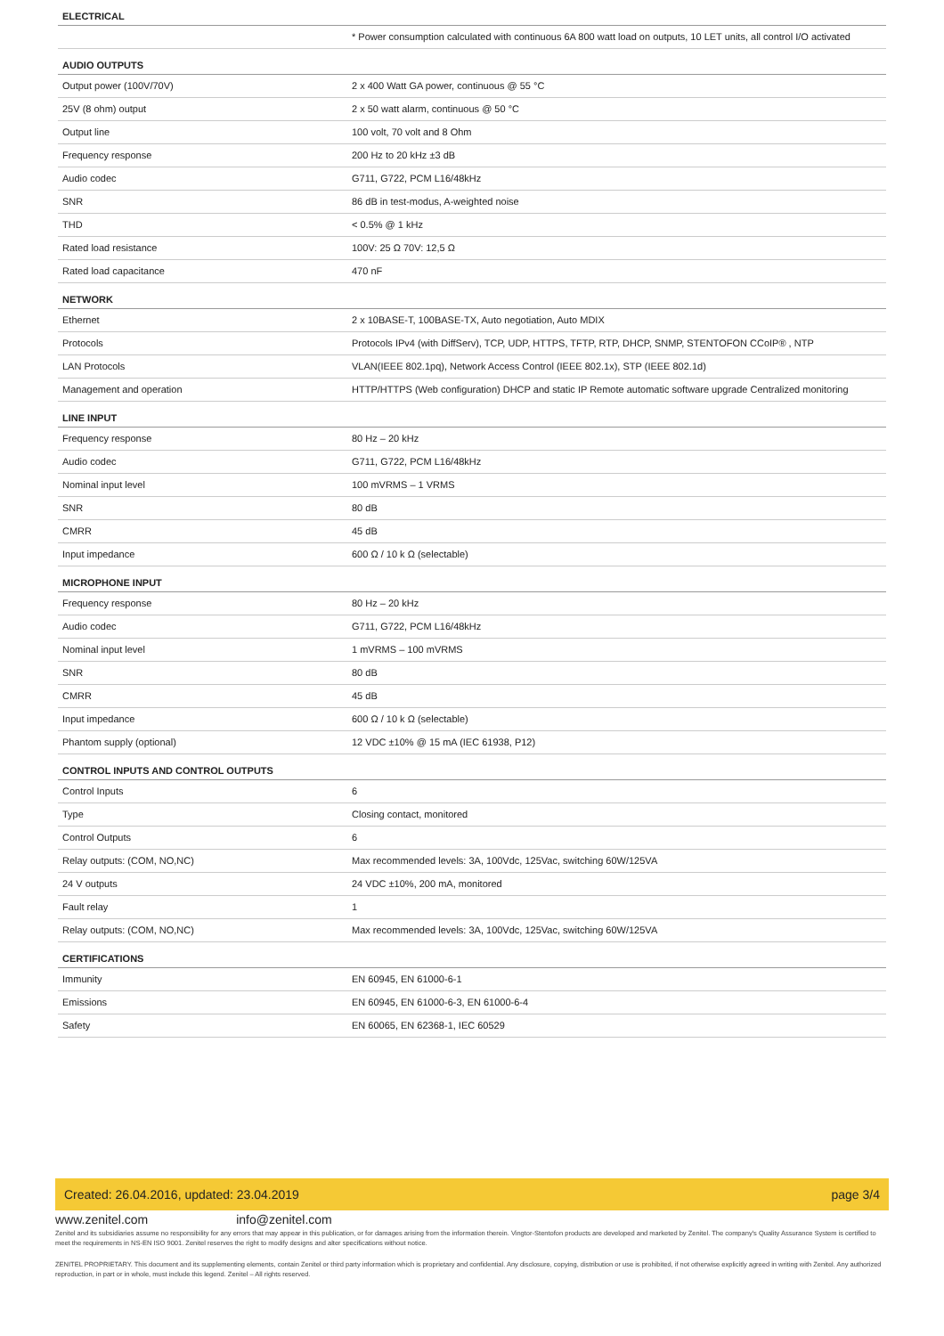| ELECTRICAL | |
| --- | --- |
| | * Power consumption calculated with continuous 6A 800 watt load on outputs, 10 LET units, all control I/O activated |
| AUDIO OUTPUTS | |
| Output power (100V/70V) | 2 x 400 Watt GA power, continuous @ 55 °C |
| 25V (8 ohm) output | 2 x 50 watt alarm, continuous @ 50 °C |
| Output line | 100 volt, 70 volt and 8 Ohm |
| Frequency response | 200 Hz to 20 kHz ±3 dB |
| Audio codec | G711, G722, PCM L16/48kHz |
| SNR | 86 dB in test-modus, A-weighted noise |
| THD | < 0.5% @ 1 kHz |
| Rated load resistance | 100V: 25 Ω 70V: 12,5 Ω |
| Rated load capacitance | 470 nF |
| NETWORK | |
| Ethernet | 2 x 10BASE-T, 100BASE-TX, Auto negotiation, Auto MDIX |
| Protocols | Protocols IPv4 (with DiffServ), TCP, UDP, HTTPS, TFTP, RTP, DHCP, SNMP, STENTOFON CCoIP® , NTP |
| LAN Protocols | VLAN(IEEE 802.1pq), Network Access Control (IEEE 802.1x), STP (IEEE 802.1d) |
| Management and operation | HTTP/HTTPS (Web configuration) DHCP and static IP Remote automatic software upgrade Centralized monitoring |
| LINE INPUT | |
| Frequency response | 80 Hz – 20 kHz |
| Audio codec | G711, G722, PCM L16/48kHz |
| Nominal input level | 100 mVRMS – 1 VRMS |
| SNR | 80 dB |
| CMRR | 45 dB |
| Input impedance | 600 Ω / 10 k Ω (selectable) |
| MICROPHONE INPUT | |
| Frequency response | 80 Hz – 20 kHz |
| Audio codec | G711, G722, PCM L16/48kHz |
| Nominal input level | 1 mVRMS – 100 mVRMS |
| SNR | 80 dB |
| CMRR | 45 dB |
| Input impedance | 600 Ω / 10 k Ω (selectable) |
| Phantom supply (optional) | 12 VDC ±10% @ 15 mA (IEC 61938, P12) |
| CONTROL INPUTS AND CONTROL OUTPUTS | |
| Control Inputs | 6 |
| Type | Closing contact, monitored |
| Control Outputs | 6 |
| Relay outputs: (COM, NO,NC) | Max recommended levels: 3A, 100Vdc, 125Vac, switching 60W/125VA |
| 24 V outputs | 24 VDC ±10%, 200 mA, monitored |
| Fault relay | 1 |
| Relay outputs: (COM, NO,NC) | Max recommended levels: 3A, 100Vdc, 125Vac, switching 60W/125VA |
| CERTIFICATIONS | |
| Immunity | EN 60945, EN 61000-6-1 |
| Emissions | EN 60945, EN 61000-6-3, EN 61000-6-4 |
| Safety | EN 60065, EN 62368-1, IEC 60529 |
Created: 26.04.2016, updated: 23.04.2019 page 3/4
www.zenitel.com info@zenitel.com
Zenitel and its subsidiaries assume no responsibility for any errors that may appear in this publication, or for damages arising from the information therein. Vingtor-Stentofon products are developed and marketed by Zenitel. The company's Quality Assurance System is certified to meet the requirements in NS-EN ISO 9001. Zenitel reserves the right to modify designs and alter specifications without notice.
ZENITEL PROPRIETARY. This document and its supplementing elements, contain Zenitel or third party information which is proprietary and confidential. Any disclosure, copying, distribution or use is prohibited, if not otherwise explicitly agreed in writing with Zenitel. Any authorized reproduction, in part or in whole, must include this legend. Zenitel – All rights reserved.